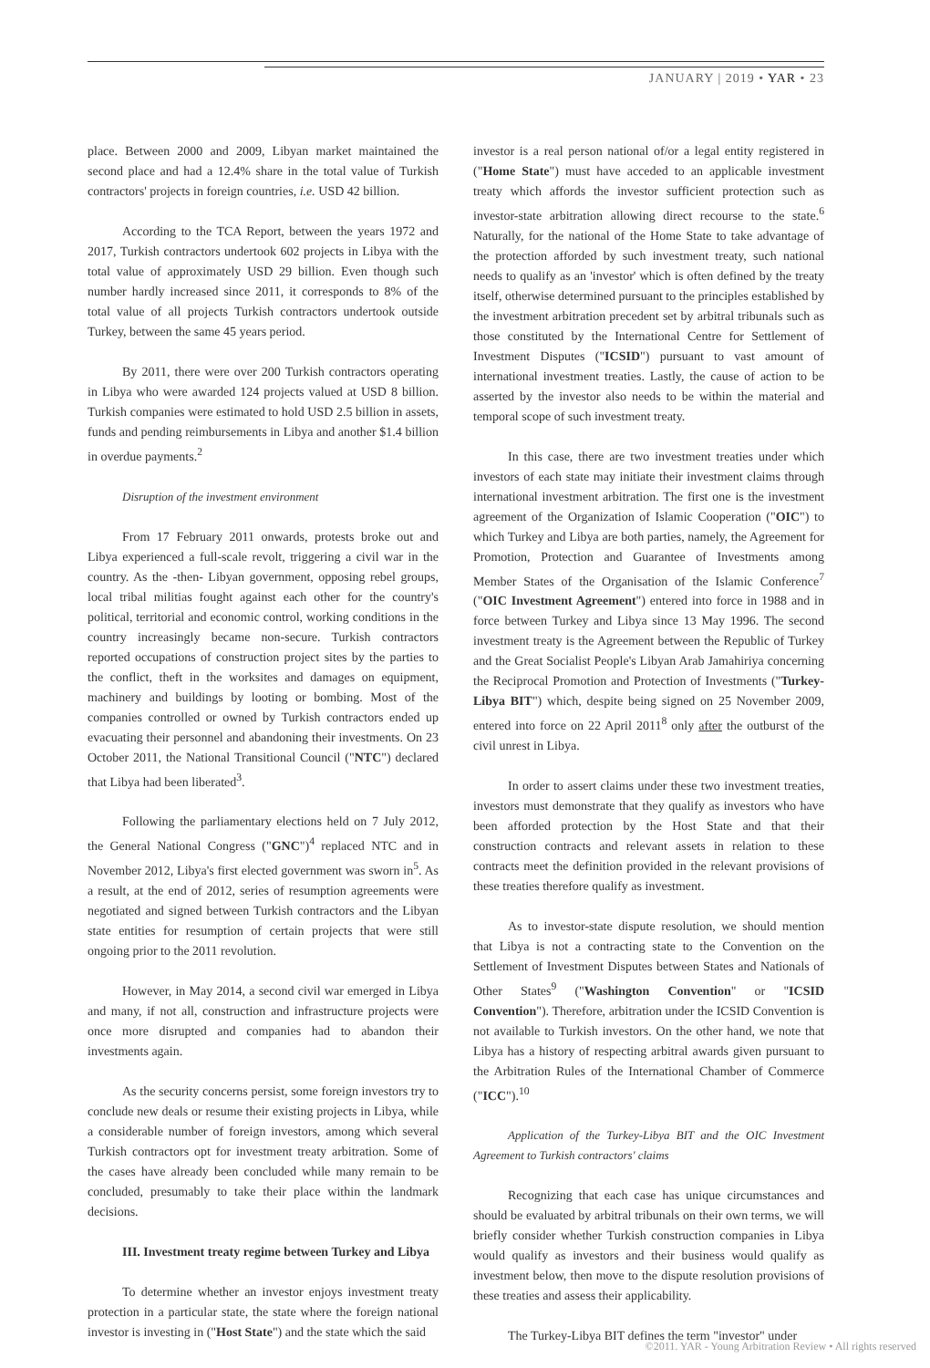JANUARY | 2019 • YAR • 23
place. Between 2000 and 2009, Libyan market maintained the second place and had a 12.4% share in the total value of Turkish contractors' projects in foreign countries, i.e. USD 42 billion.
According to the TCA Report, between the years 1972 and 2017, Turkish contractors undertook 602 projects in Libya with the total value of approximately USD 29 billion. Even though such number hardly increased since 2011, it corresponds to 8% of the total value of all projects Turkish contractors undertook outside Turkey, between the same 45 years period.
By 2011, there were over 200 Turkish contractors operating in Libya who were awarded 124 projects valued at USD 8 billion. Turkish companies were estimated to hold USD 2.5 billion in assets, funds and pending reimbursements in Libya and another $1.4 billion in overdue payments.<sup>2</sup>
Disruption of the investment environment
From 17 February 2011 onwards, protests broke out and Libya experienced a full-scale revolt, triggering a civil war in the country. As the -then- Libyan government, opposing rebel groups, local tribal militias fought against each other for the country's political, territorial and economic control, working conditions in the country increasingly became non-secure. Turkish contractors reported occupations of construction project sites by the parties to the conflict, theft in the worksites and damages on equipment, machinery and buildings by looting or bombing. Most of the companies controlled or owned by Turkish contractors ended up evacuating their personnel and abandoning their investments. On 23 October 2011, the National Transitional Council ("NTC") declared that Libya had been liberated<sup>3</sup>.
Following the parliamentary elections held on 7 July 2012, the General National Congress ("GNC")<sup>4</sup> replaced NTC and in November 2012, Libya's first elected government was sworn in<sup>5</sup>. As a result, at the end of 2012, series of resumption agreements were negotiated and signed between Turkish contractors and the Libyan state entities for resumption of certain projects that were still ongoing prior to the 2011 revolution.
However, in May 2014, a second civil war emerged in Libya and many, if not all, construction and infrastructure projects were once more disrupted and companies had to abandon their investments again.
As the security concerns persist, some foreign investors try to conclude new deals or resume their existing projects in Libya, while a considerable number of foreign investors, among which several Turkish contractors opt for investment treaty arbitration. Some of the cases have already been concluded while many remain to be concluded, presumably to take their place within the landmark decisions.
III. Investment treaty regime between Turkey and Libya
To determine whether an investor enjoys investment treaty protection in a particular state, the state where the foreign national investor is investing in ("Host State") and the state which the said
investor is a real person national of/or a legal entity registered in ("Home State") must have acceded to an applicable investment treaty which affords the investor sufficient protection such as investor-state arbitration allowing direct recourse to the state.<sup>6</sup> Naturally, for the national of the Home State to take advantage of the protection afforded by such investment treaty, such national needs to qualify as an 'investor' which is often defined by the treaty itself, otherwise determined pursuant to the principles established by the investment arbitration precedent set by arbitral tribunals such as those constituted by the International Centre for Settlement of Investment Disputes ("ICSID") pursuant to vast amount of international investment treaties. Lastly, the cause of action to be asserted by the investor also needs to be within the material and temporal scope of such investment treaty.
In this case, there are two investment treaties under which investors of each state may initiate their investment claims through international investment arbitration. The first one is the investment agreement of the Organization of Islamic Cooperation ("OIC") to which Turkey and Libya are both parties, namely, the Agreement for Promotion, Protection and Guarantee of Investments among Member States of the Organisation of the Islamic Conference<sup>7</sup> ("OIC Investment Agreement") entered into force in 1988 and in force between Turkey and Libya since 13 May 1996. The second investment treaty is the Agreement between the Republic of Turkey and the Great Socialist People's Libyan Arab Jamahiriya concerning the Reciprocal Promotion and Protection of Investments ("Turkey-Libya BIT") which, despite being signed on 25 November 2009, entered into force on 22 April 2011<sup>8</sup> only after the outburst of the civil unrest in Libya.
In order to assert claims under these two investment treaties, investors must demonstrate that they qualify as investors who have been afforded protection by the Host State and that their construction contracts and relevant assets in relation to these contracts meet the definition provided in the relevant provisions of these treaties therefore qualify as investment.
As to investor-state dispute resolution, we should mention that Libya is not a contracting state to the Convention on the Settlement of Investment Disputes between States and Nationals of Other States<sup>9</sup> ("Washington Convention" or "ICSID Convention"). Therefore, arbitration under the ICSID Convention is not available to Turkish investors. On the other hand, we note that Libya has a history of respecting arbitral awards given pursuant to the Arbitration Rules of the International Chamber of Commerce ("ICC").<sup>10</sup>
Application of the Turkey-Libya BIT and the OIC Investment Agreement to Turkish contractors' claims
Recognizing that each case has unique circumstances and should be evaluated by arbitral tribunals on their own terms, we will briefly consider whether Turkish construction companies in Libya would qualify as investors and their business would qualify as investment below, then move to the dispute resolution provisions of these treaties and assess their applicability.
The Turkey-Libya BIT defines the term "investor" under
©2011. YAR - Young Arbitration Review • All rights reserved